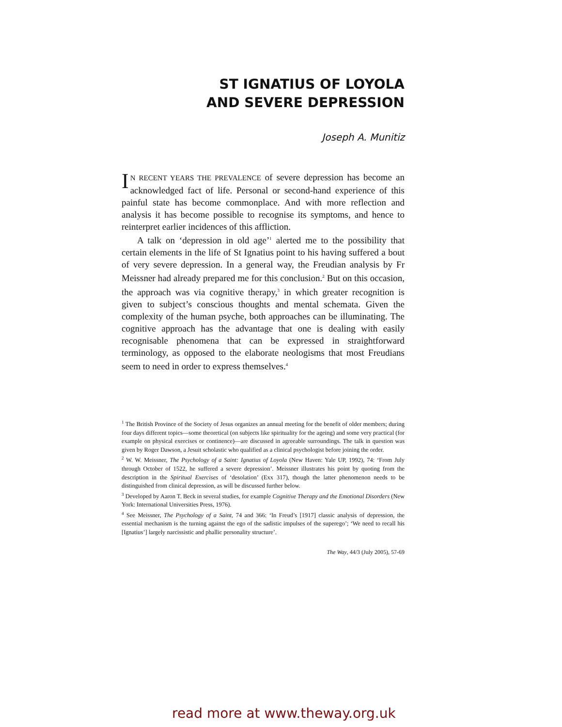ST IGNATIUS OF LOYOLA
AND SEVERE DEPRESSION
Joseph A. Munitiz
IN RECENT YEARS THE PREVALENCE of severe depression has become an acknowledged fact of life. Personal or second-hand experience of this painful state has become commonplace. And with more reflection and analysis it has become possible to recognise its symptoms, and hence to reinterpret earlier incidences of this affliction.
A talk on ‘depression in old age’<sup>1</sup> alerted me to the possibility that certain elements in the life of St Ignatius point to his having suffered a bout of very severe depression. In a general way, the Freudian analysis by Fr Meissner had already prepared me for this conclusion.<sup>2</sup> But on this occasion, the approach was via cognitive therapy,<sup>3</sup> in which greater recognition is given to subject’s conscious thoughts and mental schemata. Given the complexity of the human psyche, both approaches can be illuminating. The cognitive approach has the advantage that one is dealing with easily recognisable phenomena that can be expressed in straightforward terminology, as opposed to the elaborate neologisms that most Freudians seem to need in order to express themselves.<sup>4</sup>
<sup>1</sup> The British Province of the Society of Jesus organizes an annual meeting for the benefit of older members; during four days different topics—some theoretical (on subjects like spirituality for the ageing) and some very practical (for example on physical exercises or continence)—are discussed in agreeable surroundings. The talk in question was given by Roger Dawson, a Jesuit scholastic who qualified as a clinical psychologist before joining the order.
<sup>2</sup> W. W. Meissner, The Psychology of a Saint: Ignatius of Loyola (New Haven: Yale UP, 1992), 74: ‘From July through October of 1522, he suffered a severe depression’. Meissner illustrates his point by quoting from the description in the Spiritual Exercises of ‘desolation’ (Exx 317), though the latter phenomenon needs to be distinguished from clinical depression, as will be discussed further below.
<sup>3</sup> Developed by Aaron T. Beck in several studies, for example Cognitive Therapy and the Emotional Disorders (New York: International Universities Press, 1976).
<sup>4</sup> See Meissner, The Psychology of a Saint, 74 and 366: ‘In Freud’s [1917] classic analysis of depression, the essential mechanism is the turning against the ego of the sadistic impulses of the superego’; ‘We need to recall his [Ignatius’] largely narcissistic and phallic personality structure’.
The Way, 44/3 (July 2005), 57-69
read more at www.theway.org.uk